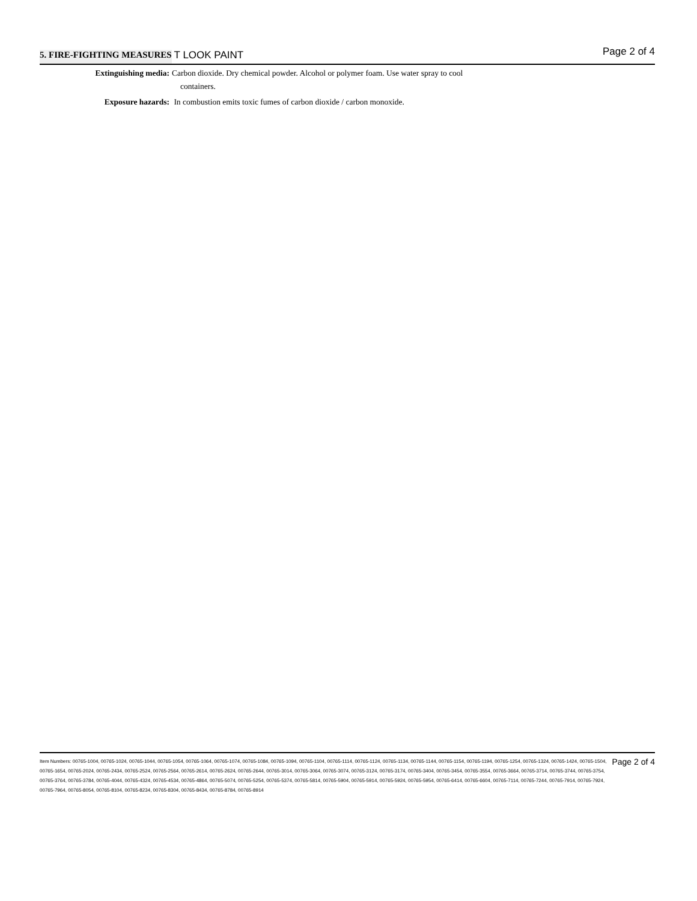5. FIRE-FIGHTING MEASURES T LOOK PAINT Page 2 of 4
Extinguishing media: Carbon dioxide. Dry chemical powder. Alcohol or polymer foam. Use water spray to cool
containers.
Exposure hazards: In combustion emits toxic fumes of carbon dioxide / carbon monoxide.
Item Numbers: 00765-1004, 00765-1024, 00765-1044, 00765-1054, 00765-1064, 00765-1074, 00765-1084, 00765-1094, 00765-1104, 00765-1114, 00765-1124, 00765-1134, 00765-1144, 00765-1154, 00765-1194, 00765-1254, 00765-1324, 00765-1424, 00765-1504, 00765-1654, 00765-2024, 00765-2434, 00765-2524, 00765-2564, 00765-2614, 00765-2624, 00765-2644, 00765-3014, 00765-3064, 00765-3074, 00765-3124, 00765-3174, 00765-3404, 00765-3454, 00765-3554, 00765-3664, 00765-3714, 00765-3744, 00765-3754, 00765-3764, 00765-3784, 00765-4044, 00765-4324, 00765-4534, 00765-4864, 00765-5074, 00765-5254, 00765-5374, 00765-5814, 00765-5904, 00765-5914, 00765-5924, 00765-5954, 00765-6414, 00765-6604, 00765-7114, 00765-7244, 00765-7914, 00765-7924, 00765-7964, 00765-8054, 00765-8104, 00765-8234, 00765-8304, 00765-8434, 00765-8784, 00765-8914
Page 2 of 4